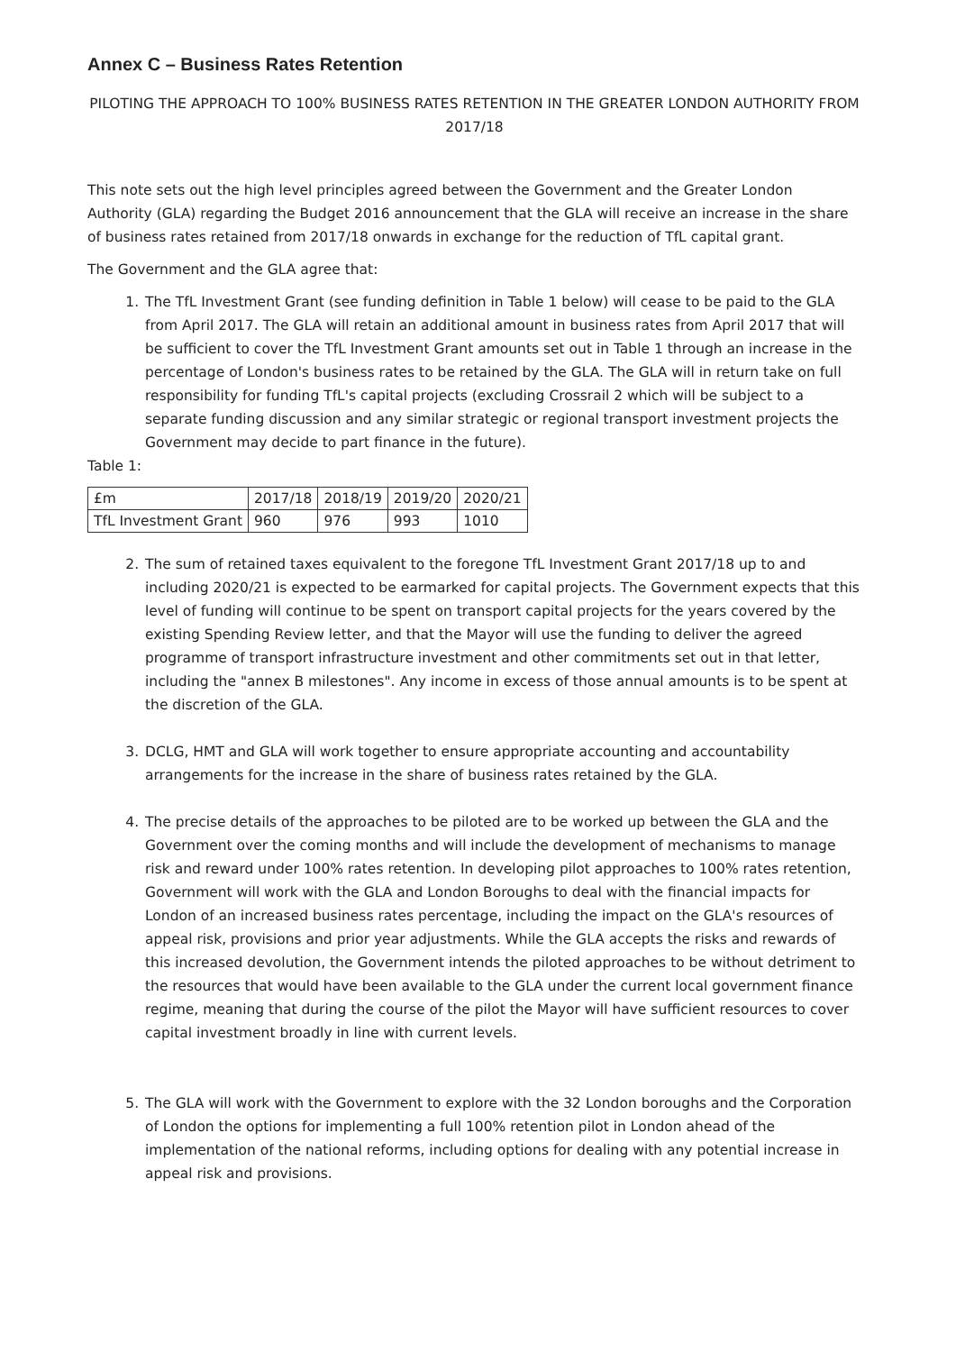Annex C – Business Rates Retention
PILOTING THE APPROACH TO 100% BUSINESS RATES RETENTION IN THE GREATER LONDON AUTHORITY FROM 2017/18
This note sets out the high level principles agreed between the Government and the Greater London Authority (GLA) regarding the Budget 2016 announcement that the GLA will receive an increase in the share of business rates retained from 2017/18 onwards in exchange for the reduction of TfL capital grant.
The Government and the GLA agree that:
1. The TfL Investment Grant (see funding definition in Table 1 below) will cease to be paid to the GLA from April 2017. The GLA will retain an additional amount in business rates from April 2017 that will be sufficient to cover the TfL Investment Grant amounts set out in Table 1 through an increase in the percentage of London's business rates to be retained by the GLA. The GLA will in return take on full responsibility for funding TfL's capital projects (excluding Crossrail 2 which will be subject to a separate funding discussion and any similar strategic or regional transport investment projects the Government may decide to part finance in the future).
Table 1:
| £m | 2017/18 | 2018/19 | 2019/20 | 2020/21 |
| TfL Investment Grant | 960 | 976 | 993 | 1010 |
2. The sum of retained taxes equivalent to the foregone TfL Investment Grant 2017/18 up to and including 2020/21 is expected to be earmarked for capital projects. The Government expects that this level of funding will continue to be spent on transport capital projects for the years covered by the existing Spending Review letter, and that the Mayor will use the funding to deliver the agreed programme of transport infrastructure investment and other commitments set out in that letter, including the "annex B milestones". Any income in excess of those annual amounts is to be spent at the discretion of the GLA.
3. DCLG, HMT and GLA will work together to ensure appropriate accounting and accountability arrangements for the increase in the share of business rates retained by the GLA.
4. The precise details of the approaches to be piloted are to be worked up between the GLA and the Government over the coming months and will include the development of mechanisms to manage risk and reward under 100% rates retention. In developing pilot approaches to 100% rates retention, Government will work with the GLA and London Boroughs to deal with the financial impacts for London of an increased business rates percentage, including the impact on the GLA's resources of appeal risk, provisions and prior year adjustments. While the GLA accepts the risks and rewards of this increased devolution, the Government intends the piloted approaches to be without detriment to the resources that would have been available to the GLA under the current local government finance regime, meaning that during the course of the pilot the Mayor will have sufficient resources to cover capital investment broadly in line with current levels.
5. The GLA will work with the Government to explore with the 32 London boroughs and the Corporation of London the options for implementing a full 100% retention pilot in London ahead of the implementation of the national reforms, including options for dealing with any potential increase in appeal risk and provisions.